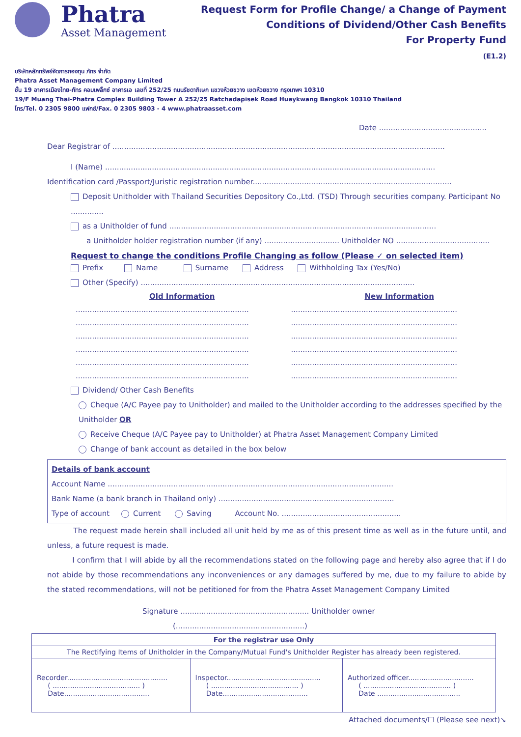Phatra
Asset Management
Request Form for Profile Change/ a Change of Payment
Conditions of Dividend/Other Cash Benefits
For Property Fund
(E1.2)
บริษัทหลักทรัพย์จัดการกองทุน ภัทร จำกัด
Phatra Asset Management Company Limited
ชั้น 19 อาคารเมืองไทย-ภัทร คอมเพล็กซ์ อาคารเอ เลขที่ 252/25 ถนนรัชดาภิเษก แขวงห้วยขวาง เขตห้วยขวาง กรุงเทพฯ 10310
19/F Muang Thai-Phatra Complex Building Tower A 252/25 Ratchadapisek Road Huaykwang Bangkok 10310 Thailand
โทร/Tel. 0 2305 9800 แฟกซ์/Fax. 0 2305 9803 - 4 www.phatraasset.com
Date ..............................................
Dear Registrar of ..............................................................................................................................................
I (Name) .............................................................................................................................................
Identification card /Passport/Juristic registration number.....................................................................................
Deposit Unitholder with Thailand Securities Depository Co.,Ltd. (TSD) Through securities company. Participant No ..............
as a Unitholder of fund ..................................................................................................................
a Unitholder holder registration number (if any) ................................ Unitholder NO ........................................
Request to change the conditions Profile Changing as follow (Please ✓ on selected item)
Prefix Name Surname Address Withholding Tax (Yes/No)
Other (Specify) .....................................................................................................................
Old Information
..........................................................................
..........................................................................
..........................................................................
..........................................................................
..........................................................................
..........................................................................
New Information
.......................................................................
.......................................................................
.......................................................................
.......................................................................
.......................................................................
.......................................................................
Dividend/ Other Cash Benefits
Cheque (A/C Payee pay to Unitholder) and mailed to the Unitholder according to the addresses specified by the Unitholder OR
Receive Cheque (A/C Payee pay to Unitholder) at Phatra Asset Management Company Limited
Change of bank account as detailed in the box below
Details of bank account
Account Name ..........................................................................................................................
Bank Name (a bank branch in Thailand only) ...........................................................................
Type of account Current Saving Account No. ...................................................
The request made herein shall included all unit held by me as of this present time as well as in the future until, and unless, a future request is made.
I confirm that I will abide by all the recommendations stated on the following page and hereby also agree that if I do not abide by those recommendations any inconveniences or any damages suffered by me, due to my failure to abide by the stated recommendations, will not be petitioned for from the Phatra Asset Management Company Limited
Signature ....................................................... Unitholder owner
(.......................................................)
| For the registrar use Only | | |
| The Rectifying Items of Unitholder in the Company/Mutual Fund's Unitholder Register has already been registered. | | |
| Recorder.............................................. ( ........................................ ) Date....................................... | Inspector........................................... ( ........................................ ) Date....................................... | Authorized officer.............................. ( ........................................ ) Date ...................................... |
Attached documents/☐ (Please see next)↘